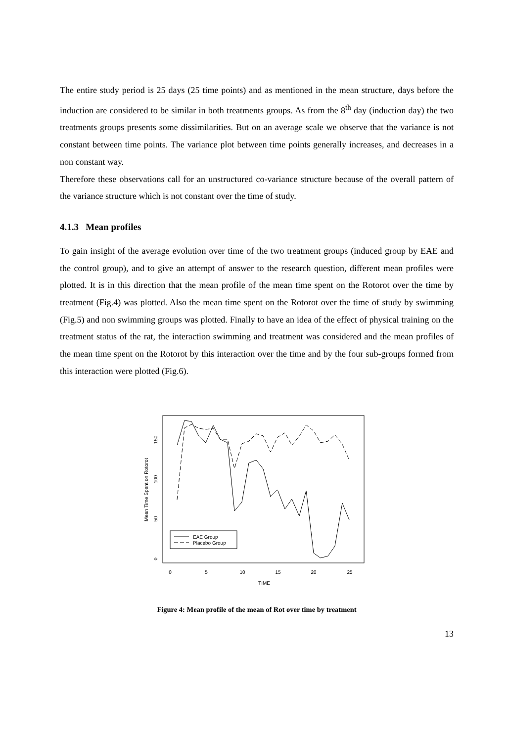The entire study period is 25 days (25 time points) and as mentioned in the mean structure, days before the induction are considered to be similar in both treatments groups. As from the 8<sup>th</sup> day (induction day) the two treatments groups presents some dissimilarities. But on an average scale we observe that the variance is not constant between time points. The variance plot between time points generally increases, and decreases in a non constant way.
Therefore these observations call for an unstructured co-variance structure because of the overall pattern of the variance structure which is not constant over the time of study.
4.1.3 Mean profiles
To gain insight of the average evolution over time of the two treatment groups (induced group by EAE and the control group), and to give an attempt of answer to the research question, different mean profiles were plotted. It is in this direction that the mean profile of the mean time spent on the Rotorot over the time by treatment (Fig.4) was plotted. Also the mean time spent on the Rotorot over the time of study by swimming (Fig.5) and non swimming groups was plotted. Finally to have an idea of the effect of physical training on the treatment status of the rat, the interaction swimming and treatment was considered and the mean profiles of the mean time spent on the Rotorot by this interaction over the time and by the four sub-groups formed from this interaction were plotted (Fig.6).
0
5
10
15
20
25
TIME
0
50
100
150
Mean Time Spent on Rotorot
EAE Group
Placebo Group
Figure 4: Mean profile of the mean of Rot over time by treatment
13